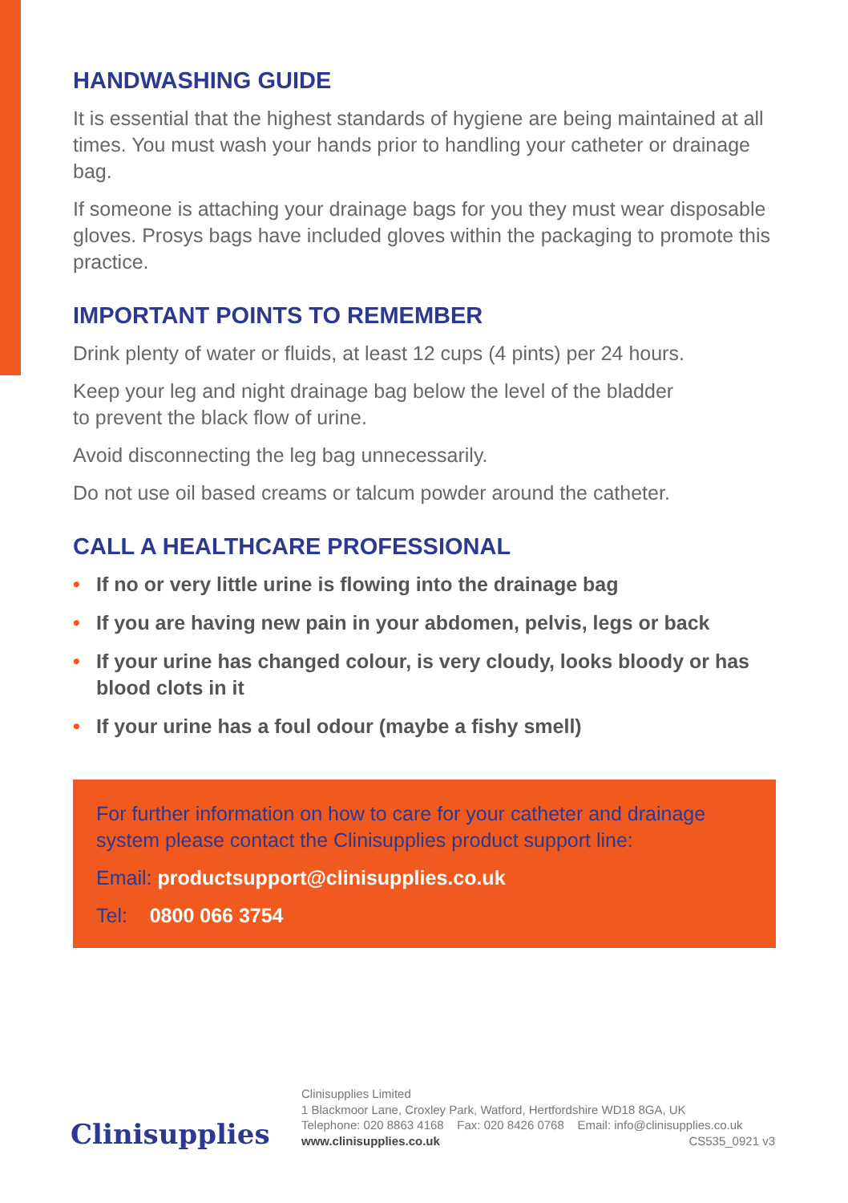HANDWASHING GUIDE
It is essential that the highest standards of hygiene are being maintained at all times. You must wash your hands prior to handling your catheter or drainage bag.
If someone is attaching your drainage bags for you they must wear disposable gloves. Prosys bags have included gloves within the packaging to promote this practice.
IMPORTANT POINTS TO REMEMBER
Drink plenty of water or fluids, at least 12 cups (4 pints) per 24 hours.
Keep your leg and night drainage bag below the level of the bladder
to prevent the black flow of urine.
Avoid disconnecting the leg bag unnecessarily.
Do not use oil based creams or talcum powder around the catheter.
CALL A HEALTHCARE PROFESSIONAL
• If no or very little urine is flowing into the drainage bag
• If you are having new pain in your abdomen, pelvis, legs or back
• If your urine has changed colour, is very cloudy, looks bloody or has blood clots in it
• If your urine has a foul odour (maybe a fishy smell)
For further information on how to care for your catheter and drainage system please contact the Clinisupplies product support line:
Email: productsupport@clinisupplies.co.uk
Tel: 0800 066 3754
Clinisupplies
Clinisupplies Limited
1 Blackmoor Lane, Croxley Park, Watford, Hertfordshire WD18 8GA, UK
Telephone: 020 8863 4168 Fax: 020 8426 0768 Email: info@clinisupplies.co.uk
www.clinisupplies.co.uk CS535_0921 v3